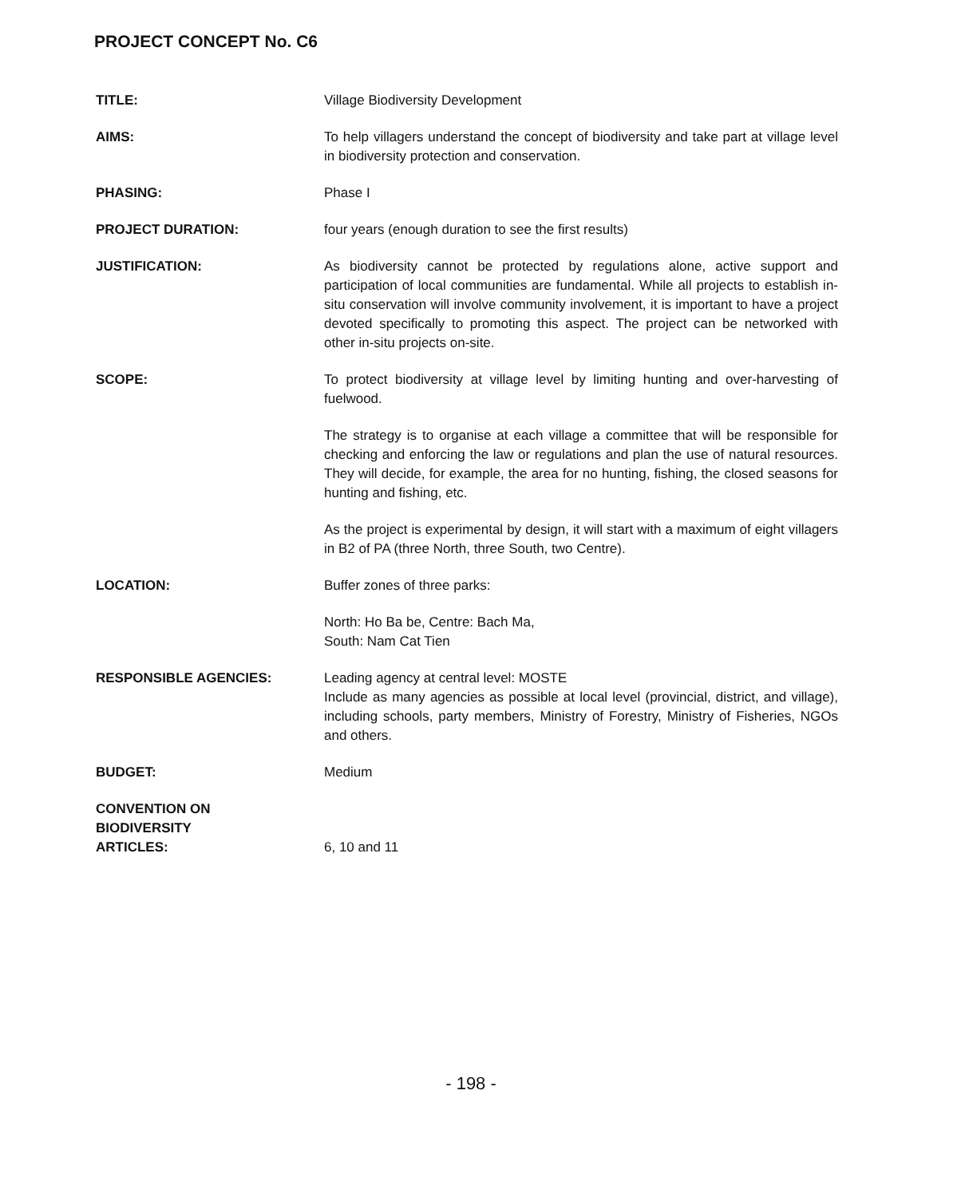PROJECT CONCEPT No. C6
TITLE: Village Biodiversity Development
AIMS: To help villagers understand the concept of biodiversity and take part at village level in biodiversity protection and conservation.
PHASING: Phase I
PROJECT DURATION: four years (enough duration to see the first results)
JUSTIFICATION: As biodiversity cannot be protected by regulations alone, active support and participation of local communities are fundamental. While all projects to establish in-situ conservation will involve community involvement, it is important to have a project devoted specifically to promoting this aspect. The project can be networked with other in-situ projects on-site.
SCOPE: To protect biodiversity at village level by limiting hunting and over-harvesting of fuelwood.
The strategy is to organise at each village a committee that will be responsible for checking and enforcing the law or regulations and plan the use of natural resources. They will decide, for example, the area for no hunting, fishing, the closed seasons for hunting and fishing, etc.
As the project is experimental by design, it will start with a maximum of eight villagers in B2 of PA (three North, three South, two Centre).
LOCATION: Buffer zones of three parks:
North: Ho Ba be, Centre: Bach Ma,
South: Nam Cat Tien
RESPONSIBLE AGENCIES: Leading agency at central level: MOSTE
Include as many agencies as possible at local level (provincial, district, and village), including schools, party members, Ministry of Forestry, Ministry of Fisheries, NGOs and others.
BUDGET: Medium
CONVENTION ON
BIODIVERSITY
ARTICLES:
6, 10 and 11
- 198 -